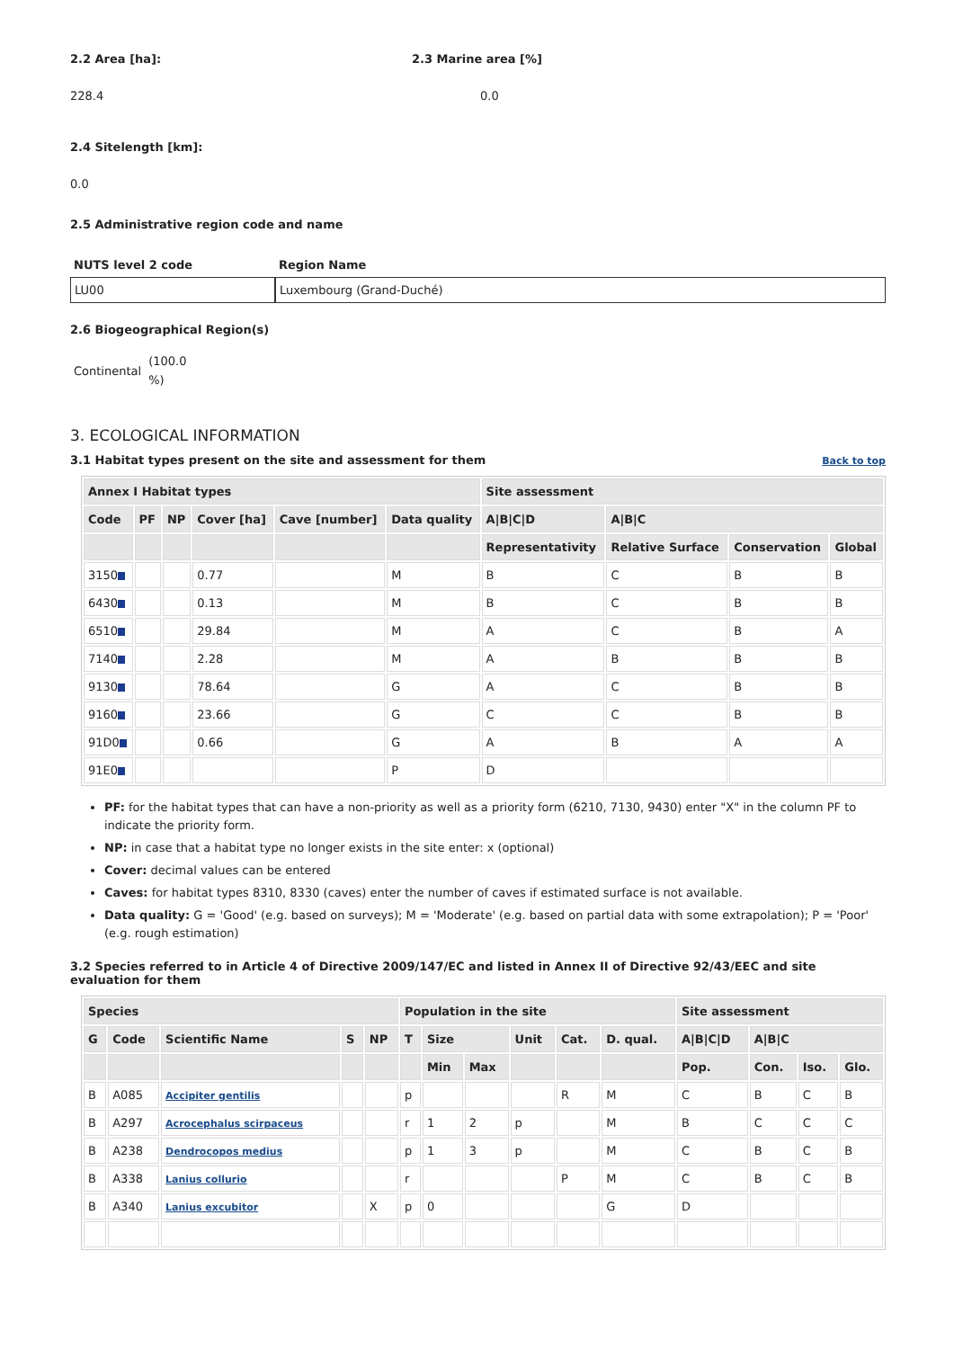2.2 Area [ha]:
228.4
2.3 Marine area [%]
0.0
2.4 Sitelength [km]:
0.0
2.5 Administrative region code and name
| NUTS level 2 code | Region Name |
| --- | --- |
| LU00 | Luxembourg (Grand-Duché) |
2.6 Biogeographical Region(s)
Continental (100.0
%)
3. ECOLOGICAL INFORMATION
3.1 Habitat types present on the site and assessment for them
Back to top
| Annex I Habitat types | | | | | | Site assessment | | | |
| --- | --- | --- | --- | --- | --- | --- | --- | --- | --- |
| Code | PF | NP | Cover [ha] | Cave [number] | Data quality | A/B/C/D | A/B/C | | |
| | | | | | | Representativity | Relative Surface | Conservation | Global |
| 3150 | | | 0.77 | | M | B | C | B | B |
| 6430 | | | 0.13 | | M | B | C | B | B |
| 6510 | | | 29.84 | | M | A | C | B | A |
| 7140 | | | 2.28 | | M | A | B | B | B |
| 9130 | | | 78.64 | | G | A | C | B | B |
| 9160 | | | 23.66 | | G | C | C | B | B |
| 91D0 | | | 0.66 | | G | A | B | A | A |
| 91E0 | | | | | P | D | | | |
PF: for the habitat types that can have a non-priority as well as a priority form (6210, 7130, 9430) enter "X" in the column PF to indicate the priority form.
NP: in case that a habitat type no longer exists in the site enter: x (optional)
Cover: decimal values can be entered
Caves: for habitat types 8310, 8330 (caves) enter the number of caves if estimated surface is not available.
Data quality: G = 'Good' (e.g. based on surveys); M = 'Moderate' (e.g. based on partial data with some extrapolation); P = 'Poor' (e.g. rough estimation)
3.2 Species referred to in Article 4 of Directive 2009/147/EC and listed in Annex II of Directive 92/43/EEC and site evaluation for them
| Species | | | | | Population in the site | | | | | | Site assessment | | | |
| --- | --- | --- | --- | --- | --- | --- | --- | --- | --- | --- | --- | --- | --- | --- |
| G | Code | Scientific Name | S | NP | T | Size | | Unit | Cat. | D. qual. | A/B/C/D | A/B/C | | |
| | | | | | | Min | Max | | | | Pop. | Con. | Iso. | Glo. |
| B | A085 | Accipiter gentilis | | | p | | | | R | M | C | B | C | B |
| B | A297 | Acrocephalus scirpaceus | | | r | 1 | 2 | p | | M | B | C | C | C |
| B | A238 | Dendrocopos medius | | | p | 1 | 3 | p | | M | C | B | C | B |
| B | A338 | Lanius collurio | | | r | | | | P | M | C | B | C | B |
| B | A340 | Lanius excubitor | | X | p | 0 | | | | G | D | | | |